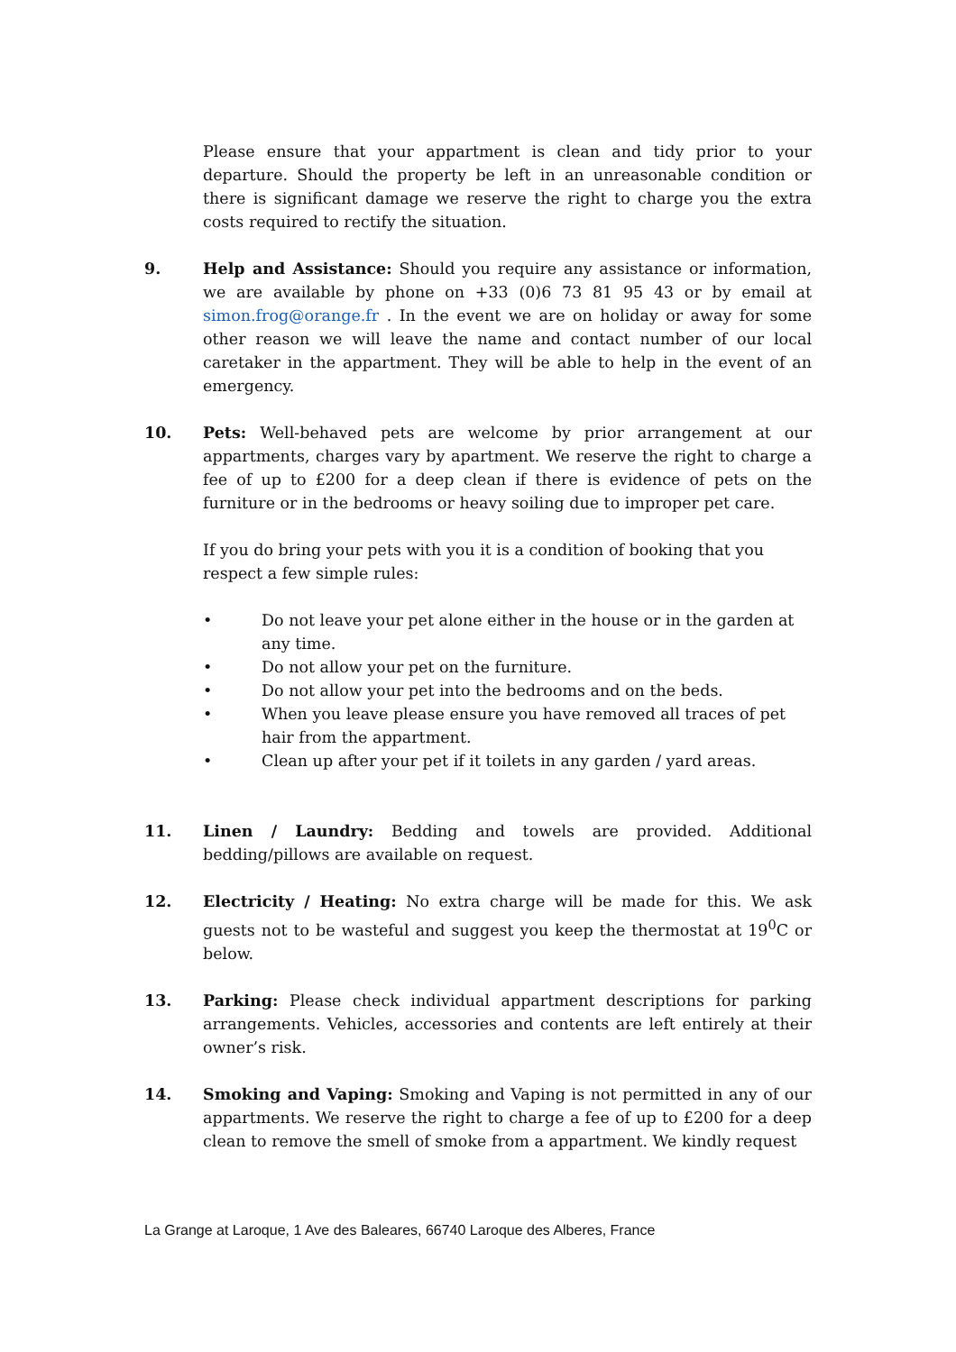Please ensure that your appartment is clean and tidy prior to your departure. Should the property be left in an unreasonable condition or there is significant damage we reserve the right to charge you the extra costs required to rectify the situation.
9. Help and Assistance: Should you require any assistance or information, we are available by phone on +33 (0)6 73 81 95 43 or by email at simon.frog@orange.fr . In the event we are on holiday or away for some other reason we will leave the name and contact number of our local caretaker in the appartment. They will be able to help in the event of an emergency.
10. Pets: Well-behaved pets are welcome by prior arrangement at our appartments, charges vary by apartment. We reserve the right to charge a fee of up to £200 for a deep clean if there is evidence of pets on the furniture or in the bedrooms or heavy soiling due to improper pet care.
If you do bring your pets with you it is a condition of booking that you respect a few simple rules:
• Do not leave your pet alone either in the house or in the garden at any time.
• Do not allow your pet on the furniture.
• Do not allow your pet into the bedrooms and on the beds.
• When you leave please ensure you have removed all traces of pet hair from the appartment.
• Clean up after your pet if it toilets in any garden / yard areas.
11. Linen / Laundry: Bedding and towels are provided. Additional bedding/pillows are available on request.
12. Electricity / Heating: No extra charge will be made for this. We ask guests not to be wasteful and suggest you keep the thermostat at 19<sup>0</sup>C or below.
13. Parking: Please check individual appartment descriptions for parking arrangements. Vehicles, accessories and contents are left entirely at their owner’s risk.
14. Smoking and Vaping: Smoking and Vaping is not permitted in any of our appartments. We reserve the right to charge a fee of up to £200 for a deep clean to remove the smell of smoke from a appartment. We kindly request
La Grange at Laroque, 1 Ave des Baleares, 66740 Laroque des Alberes, France